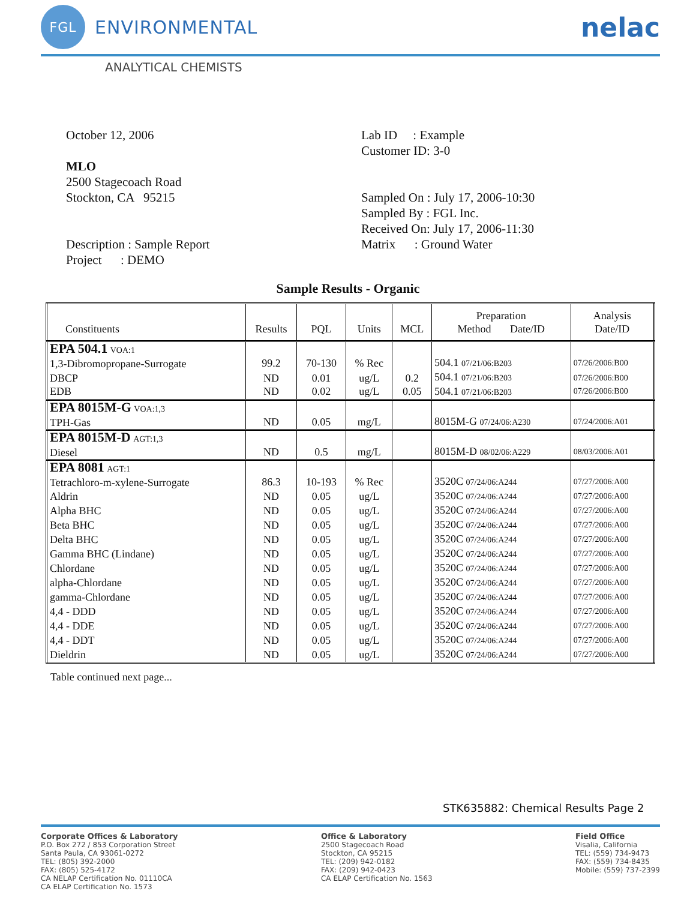FGL
ENVIRONMENTAL
nelac
ANALYTICAL CHEMISTS
October 12, 2006
MLO
2500 Stagecoach Road
Stockton, CA 95215
Description : Sample Report
Project : DEMO
Lab ID : Example
Customer ID: 3-0
Sampled On : July 17, 2006-10:30
Sampled By : FGL Inc.
Received On: July 17, 2006-11:30
Matrix : Ground Water
Sample Results - Organic
| Constituents | Results | PQL | Units | MCL | Preparation Method Date/ID | Analysis Date/ID |
| --- | --- | --- | --- | --- | --- | --- |
| EPA 504.1 VOA:1 1,3-Dibromopropane-Surrogate | 99.2 | 70-130 | % Rec | | 504.1 07/21/06:B203 | 07/26/2006:B00 |
| DBCP EDB | ND ND | 0.01 0.02 | ug/L ug/L | 0.2 0.05 | 504.1 07/21/06:B203 504.1 07/21/06:B203 | 07/26/2006:B00 07/26/2006:B00 |
| EPA 8015M-G VOA:1,3 TPH-Gas | ND | 0.05 | mg/L | | 8015M-G 07/24/06:A230 | 07/24/2006:A01 |
| EPA 8015M-D AGT:1,3 Diesel | ND | 0.5 | mg/L | | 8015M-D 08/02/06:A229 | 08/03/2006:A01 |
| EPA 8081 AGT:1 Tetrachloro-m-xylene-Surrogate | 86.3 | 10-193 | % Rec | | 3520C 07/24/06:A244 | 07/27/2006:A00 |
| Aldrin | ND | 0.05 | ug/L | | 3520C 07/24/06:A244 | 07/27/2006:A00 |
| Alpha BHC | ND | 0.05 | ug/L | | 3520C 07/24/06:A244 | 07/27/2006:A00 |
| Beta BHC | ND | 0.05 | ug/L | | 3520C 07/24/06:A244 | 07/27/2006:A00 |
| Delta BHC | ND | 0.05 | ug/L | | 3520C 07/24/06:A244 | 07/27/2006:A00 |
| Gamma BHC (Lindane) | ND | 0.05 | ug/L | | 3520C 07/24/06:A244 | 07/27/2006:A00 |
| Chlordane | ND | 0.05 | ug/L | | 3520C 07/24/06:A244 | 07/27/2006:A00 |
| alpha-Chlordane | ND | 0.05 | ug/L | | 3520C 07/24/06:A244 | 07/27/2006:A00 |
| gamma-Chlordane | ND | 0.05 | ug/L | | 3520C 07/24/06:A244 | 07/27/2006:A00 |
| 4,4 - DDD | ND | 0.05 | ug/L | | 3520C 07/24/06:A244 | 07/27/2006:A00 |
| 4,4 - DDE | ND | 0.05 | ug/L | | 3520C 07/24/06:A244 | 07/27/2006:A00 |
| 4,4 - DDT | ND | 0.05 | ug/L | | 3520C 07/24/06:A244 | 07/27/2006:A00 |
| Dieldrin | ND | 0.05 | ug/L | | 3520C 07/24/06:A244 | 07/27/2006:A00 |
Table continued next page...
STK635882: Chemical Results Page 2
Corporate Offices & Laboratory
P.O. Box 272 / 853 Corporation Street
Santa Paula, CA 93061-0272
TEL: (805) 392-2000
FAX: (805) 525-4172
CA NELAP Certification No. 01110CA
CA ELAP Certification No. 1573
Office & Laboratory
2500 Stagecoach Road
Stockton, CA 95215
TEL: (209) 942-0182
FAX: (209) 942-0423
CA ELAP Certification No. 1563
Field Office
Visalia, California
TEL: (559) 734-9473
FAX: (559) 734-8435
Mobile: (559) 737-2399